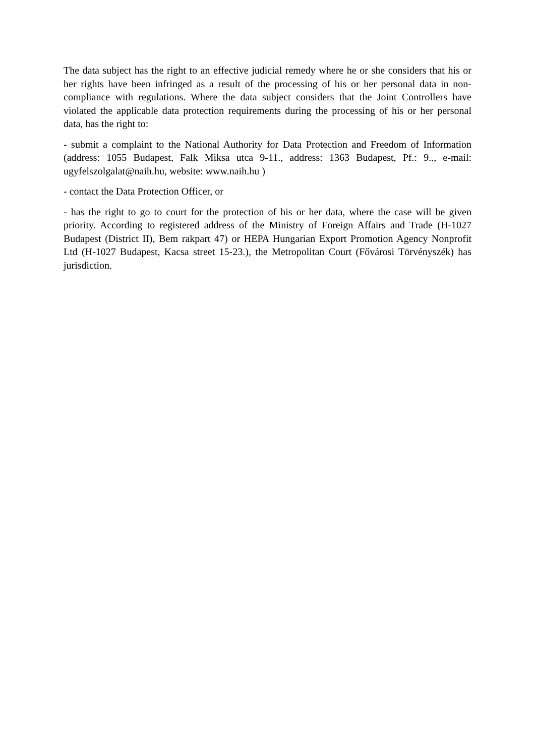The data subject has the right to an effective judicial remedy where he or she considers that his or her rights have been infringed as a result of the processing of his or her personal data in non-compliance with regulations. Where the data subject considers that the Joint Controllers have violated the applicable data protection requirements during the processing of his or her personal data, has the right to:
- submit a complaint to the National Authority for Data Protection and Freedom of Information (address: 1055 Budapest, Falk Miksa utca 9-11., address: 1363 Budapest, Pf.: 9.., e-mail: ugyfelszolgalat@naih.hu, website: www.naih.hu )
- contact the Data Protection Officer, or
- has the right to go to court for the protection of his or her data, where the case will be given priority. According to registered address of the Ministry of Foreign Affairs and Trade (H-1027 Budapest (District II), Bem rakpart 47) or HEPA Hungarian Export Promotion Agency Nonprofit Ltd (H-1027 Budapest, Kacsa street 15-23.), the Metropolitan Court (Fővárosi Törvényszék) has jurisdiction.